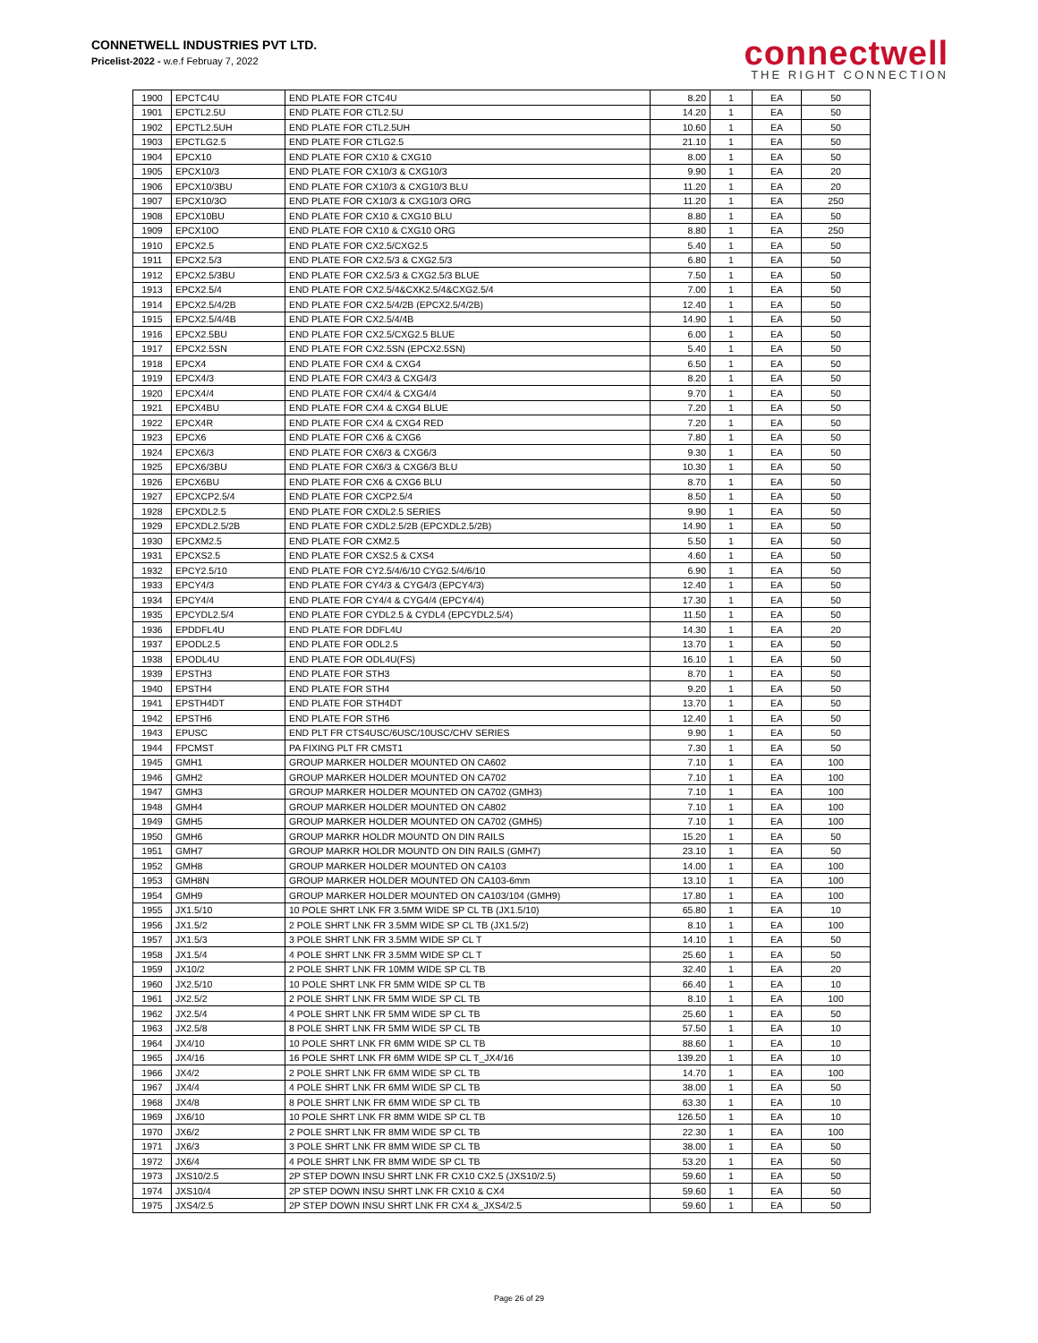CONNETWELL INDUSTRIES PVT LTD.
Pricelist-2022 - w.e.f Februay 7, 2022
connectwell
THE RIGHT CONNECTION
| 1900 | EPCTC4U | END PLATE FOR CTC4U | 8.20 | 1 | EA | 50 |
| 1901 | EPCTL2.5U | END PLATE FOR CTL2.5U | 14.20 | 1 | EA | 50 |
| 1902 | EPCTL2.5UH | END PLATE FOR CTL2.5UH | 10.60 | 1 | EA | 50 |
| 1903 | EPCTLG2.5 | END PLATE FOR CTLG2.5 | 21.10 | 1 | EA | 50 |
| 1904 | EPCX10 | END PLATE FOR CX10 & CXG10 | 8.00 | 1 | EA | 50 |
| 1905 | EPCX10/3 | END PLATE FOR CX10/3 & CXG10/3 | 9.90 | 1 | EA | 20 |
| 1906 | EPCX10/3BU | END PLATE FOR CX10/3 & CXG10/3 BLU | 11.20 | 1 | EA | 20 |
| 1907 | EPCX10/3O | END PLATE FOR CX10/3 & CXG10/3 ORG | 11.20 | 1 | EA | 250 |
| 1908 | EPCX10BU | END PLATE FOR CX10 & CXG10 BLU | 8.80 | 1 | EA | 50 |
| 1909 | EPCX10O | END PLATE FOR CX10 & CXG10 ORG | 8.80 | 1 | EA | 250 |
| 1910 | EPCX2.5 | END PLATE FOR CX2.5/CXG2.5 | 5.40 | 1 | EA | 50 |
| 1911 | EPCX2.5/3 | END PLATE FOR CX2.5/3 & CXG2.5/3 | 6.80 | 1 | EA | 50 |
| 1912 | EPCX2.5/3BU | END PLATE FOR CX2.5/3 & CXG2.5/3 BLUE | 7.50 | 1 | EA | 50 |
| 1913 | EPCX2.5/4 | END PLATE FOR CX2.5/4&CXK2.5/4&CXG2.5/4 | 7.00 | 1 | EA | 50 |
| 1914 | EPCX2.5/4/2B | END PLATE FOR CX2.5/4/2B (EPCX2.5/4/2B) | 12.40 | 1 | EA | 50 |
| 1915 | EPCX2.5/4/4B | END PLATE FOR CX2.5/4/4B | 14.90 | 1 | EA | 50 |
| 1916 | EPCX2.5BU | END PLATE FOR CX2.5/CXG2.5 BLUE | 6.00 | 1 | EA | 50 |
| 1917 | EPCX2.5SN | END PLATE FOR CX2.5SN (EPCX2.5SN) | 5.40 | 1 | EA | 50 |
| 1918 | EPCX4 | END PLATE FOR CX4 & CXG4 | 6.50 | 1 | EA | 50 |
| 1919 | EPCX4/3 | END PLATE FOR CX4/3 & CXG4/3 | 8.20 | 1 | EA | 50 |
| 1920 | EPCX4/4 | END PLATE FOR CX4/4 & CXG4/4 | 9.70 | 1 | EA | 50 |
| 1921 | EPCX4BU | END PLATE FOR CX4 & CXG4 BLUE | 7.20 | 1 | EA | 50 |
| 1922 | EPCX4R | END PLATE FOR CX4 & CXG4 RED | 7.20 | 1 | EA | 50 |
| 1923 | EPCX6 | END PLATE FOR CX6 & CXG6 | 7.80 | 1 | EA | 50 |
| 1924 | EPCX6/3 | END PLATE FOR CX6/3 & CXG6/3 | 9.30 | 1 | EA | 50 |
| 1925 | EPCX6/3BU | END PLATE FOR CX6/3 & CXG6/3 BLU | 10.30 | 1 | EA | 50 |
| 1926 | EPCX6BU | END PLATE FOR CX6 & CXG6 BLU | 8.70 | 1 | EA | 50 |
| 1927 | EPCXCP2.5/4 | END PLATE FOR CXCP2.5/4 | 8.50 | 1 | EA | 50 |
| 1928 | EPCXDL2.5 | END PLATE FOR CXDL2.5 SERIES | 9.90 | 1 | EA | 50 |
| 1929 | EPCXDL2.5/2B | END PLATE FOR CXDL2.5/2B (EPCXDL2.5/2B) | 14.90 | 1 | EA | 50 |
| 1930 | EPCXM2.5 | END PLATE FOR CXM2.5 | 5.50 | 1 | EA | 50 |
| 1931 | EPCXS2.5 | END PLATE FOR CXS2.5 & CXS4 | 4.60 | 1 | EA | 50 |
| 1932 | EPCY2.5/10 | END PLATE FOR CY2.5/4/6/10 CYG2.5/4/6/10 | 6.90 | 1 | EA | 50 |
| 1933 | EPCY4/3 | END PLATE FOR CY4/3 & CYG4/3 (EPCY4/3) | 12.40 | 1 | EA | 50 |
| 1934 | EPCY4/4 | END PLATE FOR CY4/4 & CYG4/4 (EPCY4/4) | 17.30 | 1 | EA | 50 |
| 1935 | EPCYDL2.5/4 | END PLATE FOR CYDL2.5 & CYDL4 (EPCYDL2.5/4) | 11.50 | 1 | EA | 50 |
| 1936 | EPDDFL4U | END PLATE FOR DDFL4U | 14.30 | 1 | EA | 20 |
| 1937 | EPODL2.5 | END PLATE FOR ODL2.5 | 13.70 | 1 | EA | 50 |
| 1938 | EPODL4U | END PLATE FOR ODL4U(FS) | 16.10 | 1 | EA | 50 |
| 1939 | EPSTH3 | END PLATE FOR STH3 | 8.70 | 1 | EA | 50 |
| 1940 | EPSTH4 | END PLATE FOR STH4 | 9.20 | 1 | EA | 50 |
| 1941 | EPSTH4DT | END PLATE FOR STH4DT | 13.70 | 1 | EA | 50 |
| 1942 | EPSTH6 | END PLATE FOR STH6 | 12.40 | 1 | EA | 50 |
| 1943 | EPUSC | END PLT FR CTS4USC/6USC/10USC/CHV SERIES | 9.90 | 1 | EA | 50 |
| 1944 | FPCMST | PA FIXING PLT FR CMST1 | 7.30 | 1 | EA | 50 |
| 1945 | GMH1 | GROUP MARKER HOLDER MOUNTED ON CA602 | 7.10 | 1 | EA | 100 |
| 1946 | GMH2 | GROUP MARKER HOLDER MOUNTED ON CA702 | 7.10 | 1 | EA | 100 |
| 1947 | GMH3 | GROUP MARKER HOLDER MOUNTED ON CA702 (GMH3) | 7.10 | 1 | EA | 100 |
| 1948 | GMH4 | GROUP MARKER HOLDER MOUNTED ON CA802 | 7.10 | 1 | EA | 100 |
| 1949 | GMH5 | GROUP MARKER HOLDER MOUNTED ON CA702 (GMH5) | 7.10 | 1 | EA | 100 |
| 1950 | GMH6 | GROUP MARKR HOLDR MOUNTD ON DIN RAILS | 15.20 | 1 | EA | 50 |
| 1951 | GMH7 | GROUP MARKR HOLDR MOUNTD ON DIN RAILS (GMH7) | 23.10 | 1 | EA | 50 |
| 1952 | GMH8 | GROUP MARKER HOLDER MOUNTED ON CA103 | 14.00 | 1 | EA | 100 |
| 1953 | GMH8N | GROUP MARKER HOLDER MOUNTED ON CA103-6mm | 13.10 | 1 | EA | 100 |
| 1954 | GMH9 | GROUP MARKER HOLDER MOUNTED ON CA103/104 (GMH9) | 17.80 | 1 | EA | 100 |
| 1955 | JX1.5/10 | 10 POLE SHRT LNK FR 3.5MM WIDE SP CL TB (JX1.5/10) | 65.80 | 1 | EA | 10 |
| 1956 | JX1.5/2 | 2 POLE SHRT LNK FR 3.5MM WIDE SP CL TB (JX1.5/2) | 8.10 | 1 | EA | 100 |
| 1957 | JX1.5/3 | 3 POLE SHRT LNK FR 3.5MM WIDE SP CL T | 14.10 | 1 | EA | 50 |
| 1958 | JX1.5/4 | 4 POLE SHRT LNK FR 3.5MM WIDE SP CL T | 25.60 | 1 | EA | 50 |
| 1959 | JX10/2 | 2 POLE SHRT LNK FR 10MM WIDE SP CL TB | 32.40 | 1 | EA | 20 |
| 1960 | JX2.5/10 | 10 POLE SHRT LNK FR 5MM WIDE SP CL TB | 66.40 | 1 | EA | 10 |
| 1961 | JX2.5/2 | 2 POLE SHRT LNK FR 5MM WIDE SP CL TB | 8.10 | 1 | EA | 100 |
| 1962 | JX2.5/4 | 4 POLE SHRT LNK FR 5MM WIDE SP CL TB | 25.60 | 1 | EA | 50 |
| 1963 | JX2.5/8 | 8 POLE SHRT LNK FR 5MM WIDE SP CL TB | 57.50 | 1 | EA | 10 |
| 1964 | JX4/10 | 10 POLE SHRT LNK FR 6MM WIDE SP CL TB | 88.60 | 1 | EA | 10 |
| 1965 | JX4/16 | 16 POLE SHRT LNK FR 6MM WIDE SP CL T_JX4/16 | 139.20 | 1 | EA | 10 |
| 1966 | JX4/2 | 2 POLE SHRT LNK FR 6MM WIDE SP CL TB | 14.70 | 1 | EA | 100 |
| 1967 | JX4/4 | 4 POLE SHRT LNK FR 6MM WIDE SP CL TB | 38.00 | 1 | EA | 50 |
| 1968 | JX4/8 | 8 POLE SHRT LNK FR 6MM WIDE SP CL TB | 63.30 | 1 | EA | 10 |
| 1969 | JX6/10 | 10 POLE SHRT LNK FR 8MM WIDE SP CL TB | 126.50 | 1 | EA | 10 |
| 1970 | JX6/2 | 2 POLE SHRT LNK FR 8MM WIDE SP CL TB | 22.30 | 1 | EA | 100 |
| 1971 | JX6/3 | 3 POLE SHRT LNK FR 8MM WIDE SP CL TB | 38.00 | 1 | EA | 50 |
| 1972 | JX6/4 | 4 POLE SHRT LNK FR 8MM WIDE SP CL TB | 53.20 | 1 | EA | 50 |
| 1973 | JXS10/2.5 | 2P STEP DOWN INSU SHRT LNK FR CX10 CX2.5 (JXS10/2.5) | 59.60 | 1 | EA | 50 |
| 1974 | JXS10/4 | 2P STEP DOWN INSU SHRT LNK FR CX10 & CX4 | 59.60 | 1 | EA | 50 |
| 1975 | JXS4/2.5 | 2P STEP DOWN INSU SHRT LNK FR CX4 &_JXS4/2.5 | 59.60 | 1 | EA | 50 |
Page 26 of 29